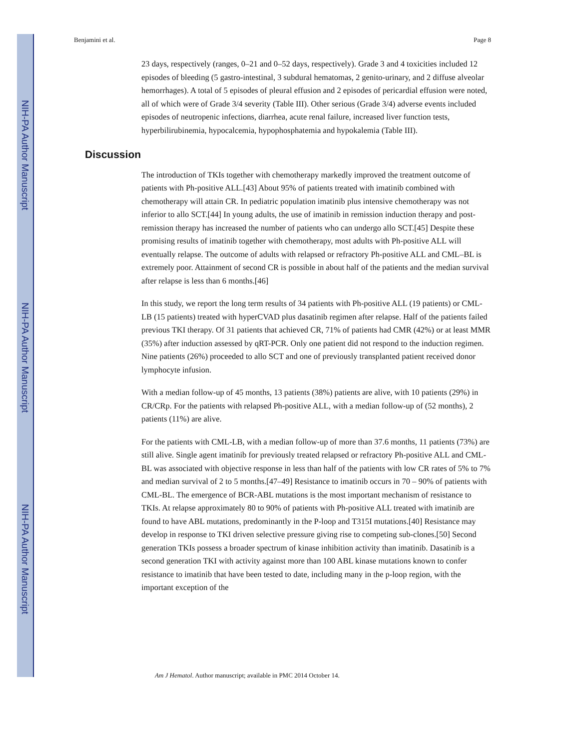NIH-PA Author Manuscript
NIH-PA Author Manuscript
NIH-PA Author Manuscript
Benjamini et al. Page 8
23 days, respectively (ranges, 0–21 and 0–52 days, respectively). Grade 3 and 4 toxicities included 12 episodes of bleeding (5 gastro-intestinal, 3 subdural hematomas, 2 genito-urinary, and 2 diffuse alveolar hemorrhages). A total of 5 episodes of pleural effusion and 2 episodes of pericardial effusion were noted, all of which were of Grade 3/4 severity (Table III). Other serious (Grade 3/4) adverse events included episodes of neutropenic infections, diarrhea, acute renal failure, increased liver function tests, hyperbilirubinemia, hypocalcemia, hypophosphatemia and hypokalemia (Table III).
Discussion
The introduction of TKIs together with chemotherapy markedly improved the treatment outcome of patients with Ph-positive ALL.[43] About 95% of patients treated with imatinib combined with chemotherapy will attain CR. In pediatric population imatinib plus intensive chemotherapy was not inferior to allo SCT.[44] In young adults, the use of imatinib in remission induction therapy and post-remission therapy has increased the number of patients who can undergo allo SCT.[45] Despite these promising results of imatinib together with chemotherapy, most adults with Ph-positive ALL will eventually relapse. The outcome of adults with relapsed or refractory Ph-positive ALL and CML–BL is extremely poor. Attainment of second CR is possible in about half of the patients and the median survival after relapse is less than 6 months.[46]
In this study, we report the long term results of 34 patients with Ph-positive ALL (19 patients) or CML-LB (15 patients) treated with hyperCVAD plus dasatinib regimen after relapse. Half of the patients failed previous TKI therapy. Of 31 patients that achieved CR, 71% of patients had CMR (42%) or at least MMR (35%) after induction assessed by qRT-PCR. Only one patient did not respond to the induction regimen. Nine patients (26%) proceeded to allo SCT and one of previously transplanted patient received donor lymphocyte infusion.
With a median follow-up of 45 months, 13 patients (38%) patients are alive, with 10 patients (29%) in CR/CRp. For the patients with relapsed Ph-positive ALL, with a median follow-up of (52 months), 2 patients (11%) are alive.
For the patients with CML-LB, with a median follow-up of more than 37.6 months, 11 patients (73%) are still alive. Single agent imatinib for previously treated relapsed or refractory Ph-positive ALL and CML-BL was associated with objective response in less than half of the patients with low CR rates of 5% to 7% and median survival of 2 to 5 months.[47–49] Resistance to imatinib occurs in 70 – 90% of patients with CML-BL. The emergence of BCR-ABL mutations is the most important mechanism of resistance to TKIs. At relapse approximately 80 to 90% of patients with Ph-positive ALL treated with imatinib are found to have ABL mutations, predominantly in the P-loop and T315I mutations.[40] Resistance may develop in response to TKI driven selective pressure giving rise to competing sub-clones.[50] Second generation TKIs possess a broader spectrum of kinase inhibition activity than imatinib. Dasatinib is a second generation TKI with activity against more than 100 ABL kinase mutations known to confer resistance to imatinib that have been tested to date, including many in the p-loop region, with the important exception of the
Am J Hematol. Author manuscript; available in PMC 2014 October 14.